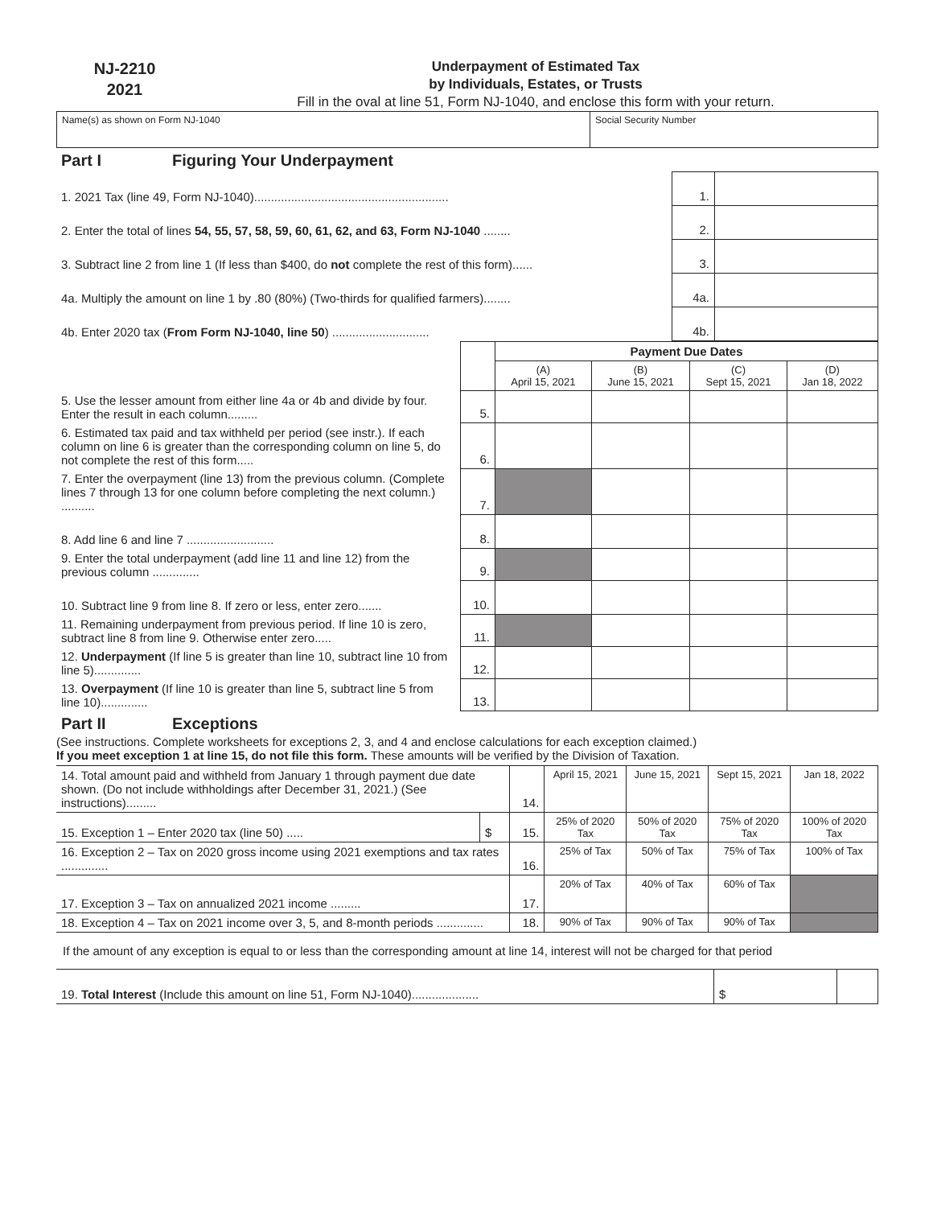NJ-2210
2021
Underpayment of Estimated Tax
by Individuals, Estates, or Trusts
Fill in the oval at line 51, Form NJ-1040, and enclose this form with your return.
| Name(s) as shown on Form NJ-1040 | Social Security Number |
Part I Figuring Your Underpayment
| 1. 2021 Tax (line 49, Form NJ-1040).......................................................... | 1. | |
| 2. Enter the total of lines 54, 55, 57, 58, 59, 60, 61, 62, and 63, Form NJ-1040 ........ | 2. | |
| 3. Subtract line 2 from line 1 (If less than $400, do not complete the rest of this form)...... | 3. | |
| 4a. Multiply the amount on line 1 by .80 (80%) (Two-thirds for qualified farmers)........ | 4a. | |
| 4b. Enter 2020 tax ( From Form NJ-1040, line 50 ) ............................. | 4b. | |
| | | Payment Due Dates | | | |
| | | (A) April 15, 2021 | (B) June 15, 2021 | (C) Sept 15, 2021 | (D) Jan 18, 2022 |
| 5. Use the lesser amount from either line 4a or 4b and divide by four. Enter the result in each column......... | 5. | | | | |
| 6. Estimated tax paid and tax withheld per period (see instr.). If each column on line 6 is greater than the corresponding column on line 5, do not complete the rest of this form..... | 6. | | | | |
| 7. Enter the overpayment (line 13) from the previous column. (Complete lines 7 through 13 for one column before completing the next column.) .......... | 7. | | | | |
| 8. Add line 6 and line 7 .......................... | 8. | | | | |
| 9. Enter the total underpayment (add line 11 and line 12) from the previous column .............. | 9. | | | | |
| 10. Subtract line 9 from line 8. If zero or less, enter zero....... | 10. | | | | |
| 11. Remaining underpayment from previous period. If line 10 is zero, subtract line 8 from line 9. Otherwise enter zero..... | 11. | | | | |
| 12. Underpayment (If line 5 is greater than line 10, subtract line 10 from line 5).............. | 12. | | | | |
| 13. Overpayment (If line 10 is greater than line 5, subtract line 5 from line 10).............. | 13. | | | | |
Part II Exceptions
(See instructions. Complete worksheets for exceptions 2, 3, and 4 and enclose calculations for each exception claimed.)
If you meet exception 1 at line 15, do not file this form. These amounts will be verified by the Division of Taxation.
| 14. Total amount paid and withheld from January 1 through payment due date shown. (Do not include withholdings after December 31, 2021.) (See instructions)......... | | 14. | April 15, 2021 | June 15, 2021 | Sept 15, 2021 | Jan 18, 2022 |
| 15. Exception 1 – Enter 2020 tax (line 50) ..... | $ | 15. | 25% of 2020 Tax | 50% of 2020 Tax | 75% of 2020 Tax | 100% of 2020 Tax |
| 16. Exception 2 – Tax on 2020 gross income using 2021 exemptions and tax rates .............. | | 16. | 25% of Tax | 50% of Tax | 75% of Tax | 100% of Tax |
| 17. Exception 3 – Tax on annualized 2021 income ......... | | 17. | 20% of Tax | 40% of Tax | 60% of Tax | |
| 18. Exception 4 – Tax on 2021 income over 3, 5, and 8-month periods .............. | | 18. | 90% of Tax | 90% of Tax | 90% of Tax | |
If the amount of any exception is equal to or less than the corresponding amount at line 14, interest will not be charged for that period
| 19. Total Interest (Include this amount on line 51, Form NJ-1040).................... | $ | |